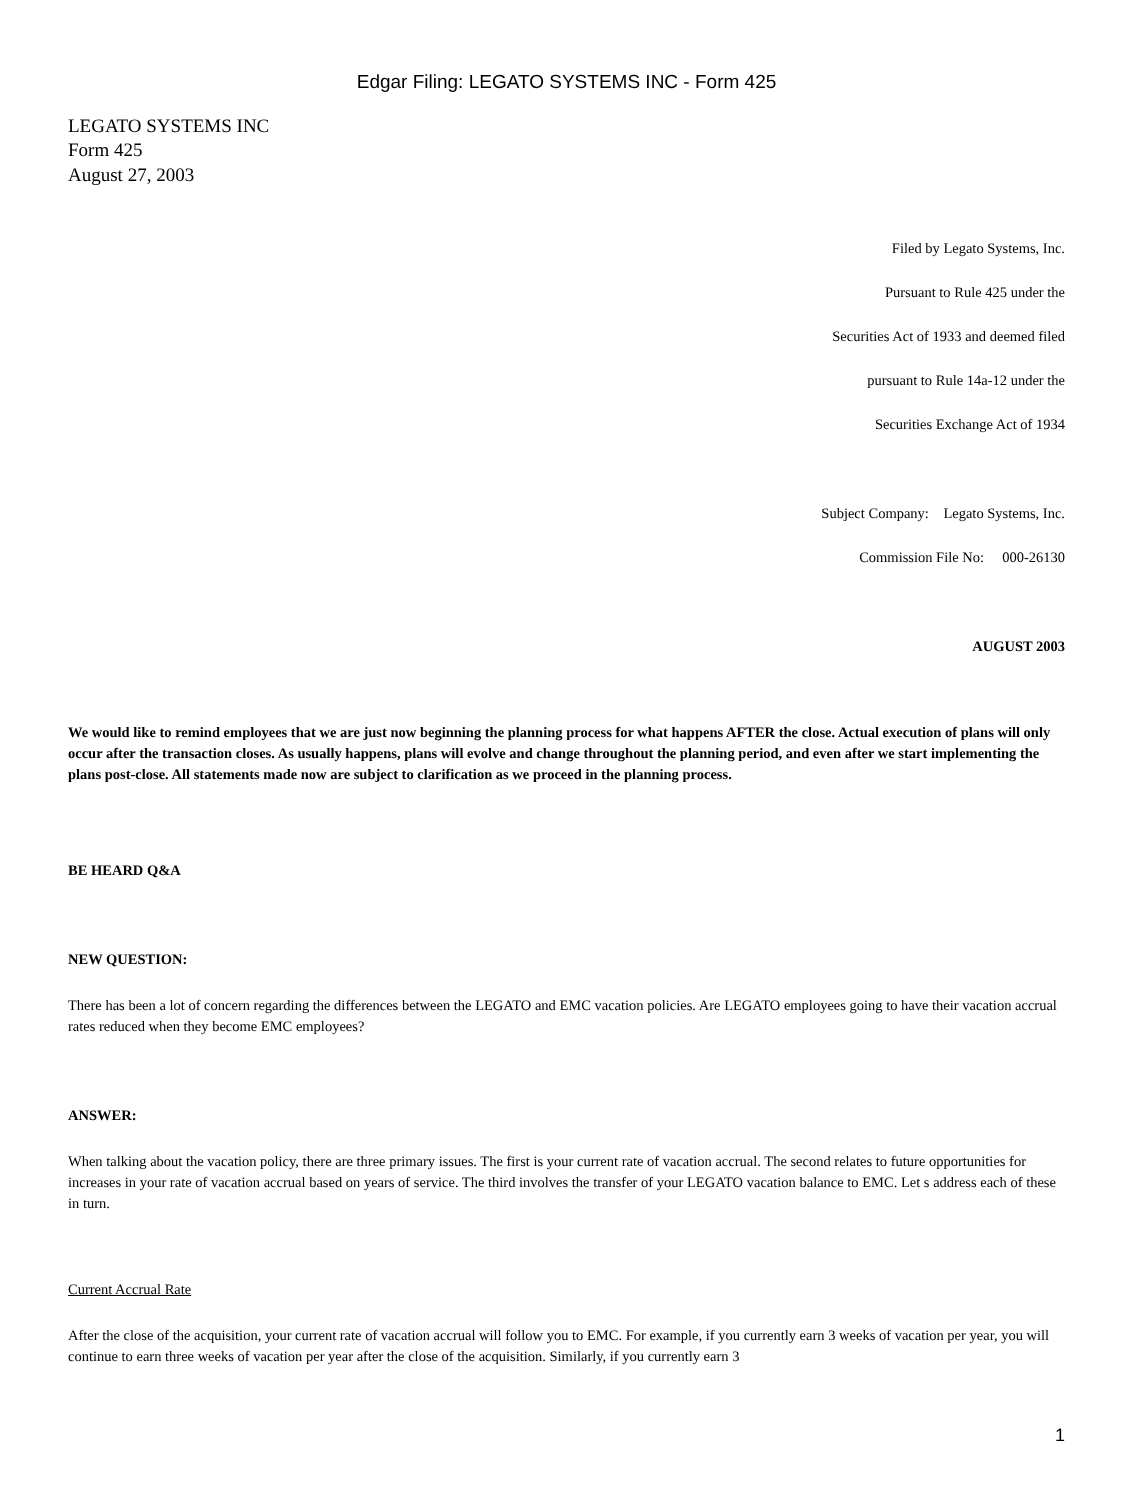Edgar Filing: LEGATO SYSTEMS INC - Form 425
LEGATO SYSTEMS INC
Form 425
August 27, 2003
Filed by Legato Systems, Inc.
Pursuant to Rule 425 under the
Securities Act of 1933 and deemed filed
pursuant to Rule 14a-12 under the
Securities Exchange Act of 1934
Subject Company: Legato Systems, Inc.
Commission File No: 000-26130
AUGUST 2003
We would like to remind employees that we are just now beginning the planning process for what happens AFTER the close. Actual execution of plans will only occur after the transaction closes. As usually happens, plans will evolve and change throughout the planning period, and even after we start implementing the plans post-close. All statements made now are subject to clarification as we proceed in the planning process.
BE HEARD Q&A
NEW QUESTION:
There has been a lot of concern regarding the differences between the LEGATO and EMC vacation policies. Are LEGATO employees going to have their vacation accrual rates reduced when they become EMC employees?
ANSWER:
When talking about the vacation policy, there are three primary issues. The first is your current rate of vacation accrual. The second relates to future opportunities for increases in your rate of vacation accrual based on years of service. The third involves the transfer of your LEGATO vacation balance to EMC. Let s address each of these in turn.
Current Accrual Rate
After the close of the acquisition, your current rate of vacation accrual will follow you to EMC. For example, if you currently earn 3 weeks of vacation per year, you will continue to earn three weeks of vacation per year after the close of the acquisition. Similarly, if you currently earn 3
1